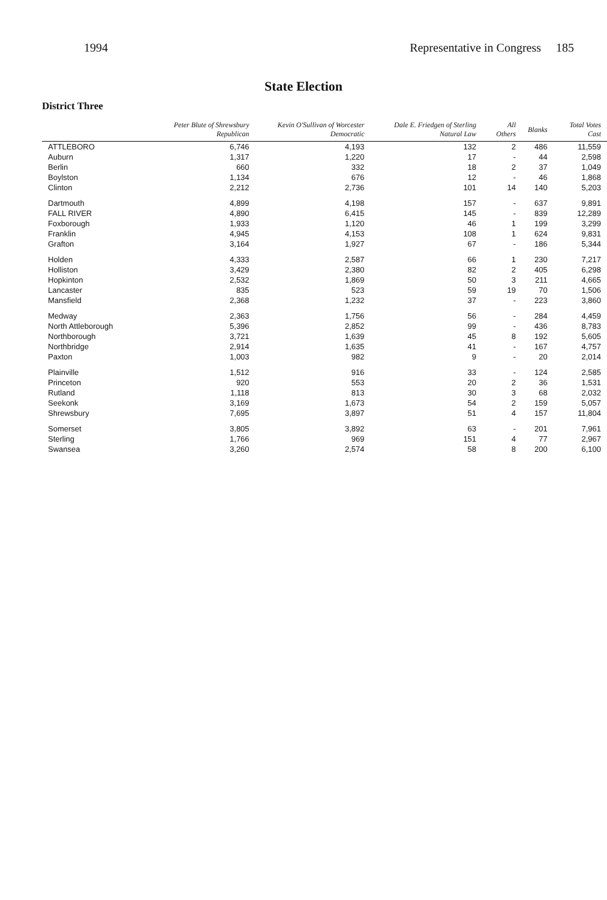1994 Representative in Congress 185
State Election
District Three
| | Peter Blute of Shrewsbury Republican | Kevin O'Sullivan of Worcester Democratic | Dale E. Friedgen of Sterling Natural Law | All Others | Blanks | Total Votes Cast |
| --- | --- | --- | --- | --- | --- | --- |
| ATTLEBORO | 6,746 | 4,193 | 132 | 2 | 486 | 11,559 |
| Auburn | 1,317 | 1,220 | 17 | - | 44 | 2,598 |
| Berlin | 660 | 332 | 18 | 2 | 37 | 1,049 |
| Boylston | 1,134 | 676 | 12 | - | 46 | 1,868 |
| Clinton | 2,212 | 2,736 | 101 | 14 | 140 | 5,203 |
| Dartmouth | 4,899 | 4,198 | 157 | - | 637 | 9,891 |
| FALL RIVER | 4,890 | 6,415 | 145 | - | 839 | 12,289 |
| Foxborough | 1,933 | 1,120 | 46 | 1 | 199 | 3,299 |
| Franklin | 4,945 | 4,153 | 108 | 1 | 624 | 9,831 |
| Grafton | 3,164 | 1,927 | 67 | - | 186 | 5,344 |
| Holden | 4,333 | 2,587 | 66 | 1 | 230 | 7,217 |
| Holliston | 3,429 | 2,380 | 82 | 2 | 405 | 6,298 |
| Hopkinton | 2,532 | 1,869 | 50 | 3 | 211 | 4,665 |
| Lancaster | 835 | 523 | 59 | 19 | 70 | 1,506 |
| Mansfield | 2,368 | 1,232 | 37 | - | 223 | 3,860 |
| Medway | 2,363 | 1,756 | 56 | - | 284 | 4,459 |
| North Attleborough | 5,396 | 2,852 | 99 | - | 436 | 8,783 |
| Northborough | 3,721 | 1,639 | 45 | 8 | 192 | 5,605 |
| Northbridge | 2,914 | 1,635 | 41 | - | 167 | 4,757 |
| Paxton | 1,003 | 982 | 9 | - | 20 | 2,014 |
| Plainville | 1,512 | 916 | 33 | - | 124 | 2,585 |
| Princeton | 920 | 553 | 20 | 2 | 36 | 1,531 |
| Rutland | 1,118 | 813 | 30 | 3 | 68 | 2,032 |
| Seekonk | 3,169 | 1,673 | 54 | 2 | 159 | 5,057 |
| Shrewsbury | 7,695 | 3,897 | 51 | 4 | 157 | 11,804 |
| Somerset | 3,805 | 3,892 | 63 | - | 201 | 7,961 |
| Sterling | 1,766 | 969 | 151 | 4 | 77 | 2,967 |
| Swansea | 3,260 | 2,574 | 58 | 8 | 200 | 6,100 |